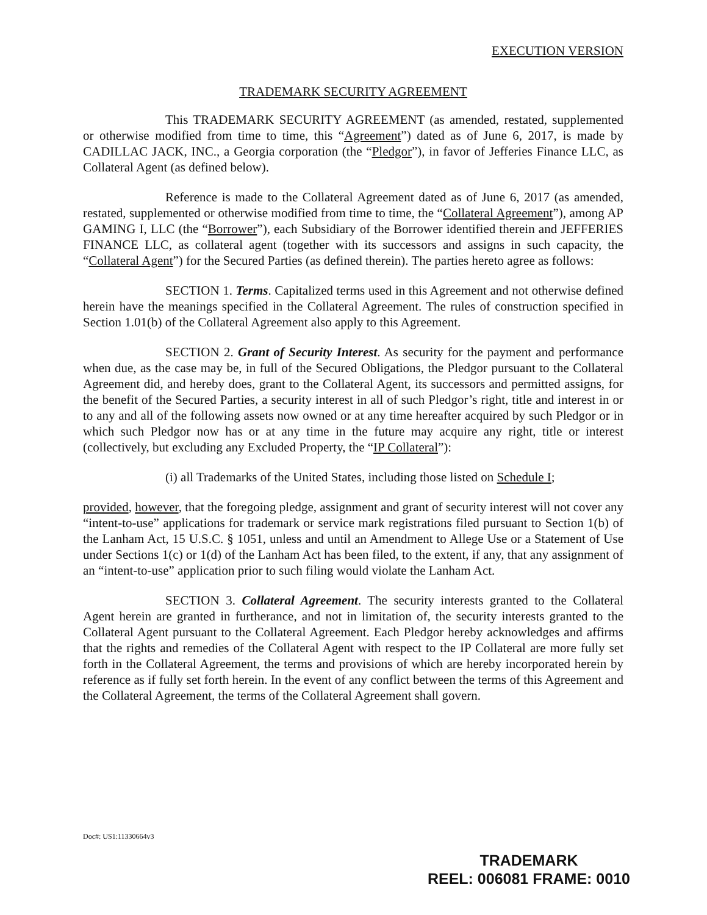EXECUTION VERSION
TRADEMARK SECURITY AGREEMENT
This TRADEMARK SECURITY AGREEMENT (as amended, restated, supplemented or otherwise modified from time to time, this “Agreement”) dated as of June 6, 2017, is made by CADILLAC JACK, INC., a Georgia corporation (the “Pledgor”), in favor of Jefferies Finance LLC, as Collateral Agent (as defined below).
Reference is made to the Collateral Agreement dated as of June 6, 2017 (as amended, restated, supplemented or otherwise modified from time to time, the “Collateral Agreement”), among AP GAMING I, LLC (the “Borrower”), each Subsidiary of the Borrower identified therein and JEFFERIES FINANCE LLC, as collateral agent (together with its successors and assigns in such capacity, the “Collateral Agent”) for the Secured Parties (as defined therein). The parties hereto agree as follows:
SECTION 1. Terms. Capitalized terms used in this Agreement and not otherwise defined herein have the meanings specified in the Collateral Agreement. The rules of construction specified in Section 1.01(b) of the Collateral Agreement also apply to this Agreement.
SECTION 2. Grant of Security Interest. As security for the payment and performance when due, as the case may be, in full of the Secured Obligations, the Pledgor pursuant to the Collateral Agreement did, and hereby does, grant to the Collateral Agent, its successors and permitted assigns, for the benefit of the Secured Parties, a security interest in all of such Pledgor’s right, title and interest in or to any and all of the following assets now owned or at any time hereafter acquired by such Pledgor or in which such Pledgor now has or at any time in the future may acquire any right, title or interest (collectively, but excluding any Excluded Property, the “IP Collateral”):
(i) all Trademarks of the United States, including those listed on Schedule I;
provided, however, that the foregoing pledge, assignment and grant of security interest will not cover any “intent-to-use” applications for trademark or service mark registrations filed pursuant to Section 1(b) of the Lanham Act, 15 U.S.C. § 1051, unless and until an Amendment to Allege Use or a Statement of Use under Sections 1(c) or 1(d) of the Lanham Act has been filed, to the extent, if any, that any assignment of an “intent-to-use” application prior to such filing would violate the Lanham Act.
SECTION 3. Collateral Agreement. The security interests granted to the Collateral Agent herein are granted in furtherance, and not in limitation of, the security interests granted to the Collateral Agent pursuant to the Collateral Agreement. Each Pledgor hereby acknowledges and affirms that the rights and remedies of the Collateral Agent with respect to the IP Collateral are more fully set forth in the Collateral Agreement, the terms and provisions of which are hereby incorporated herein by reference as if fully set forth herein. In the event of any conflict between the terms of this Agreement and the Collateral Agreement, the terms of the Collateral Agreement shall govern.
Doc#: US1:11330664v3
TRADEMARK
REEL: 006081 FRAME: 0010